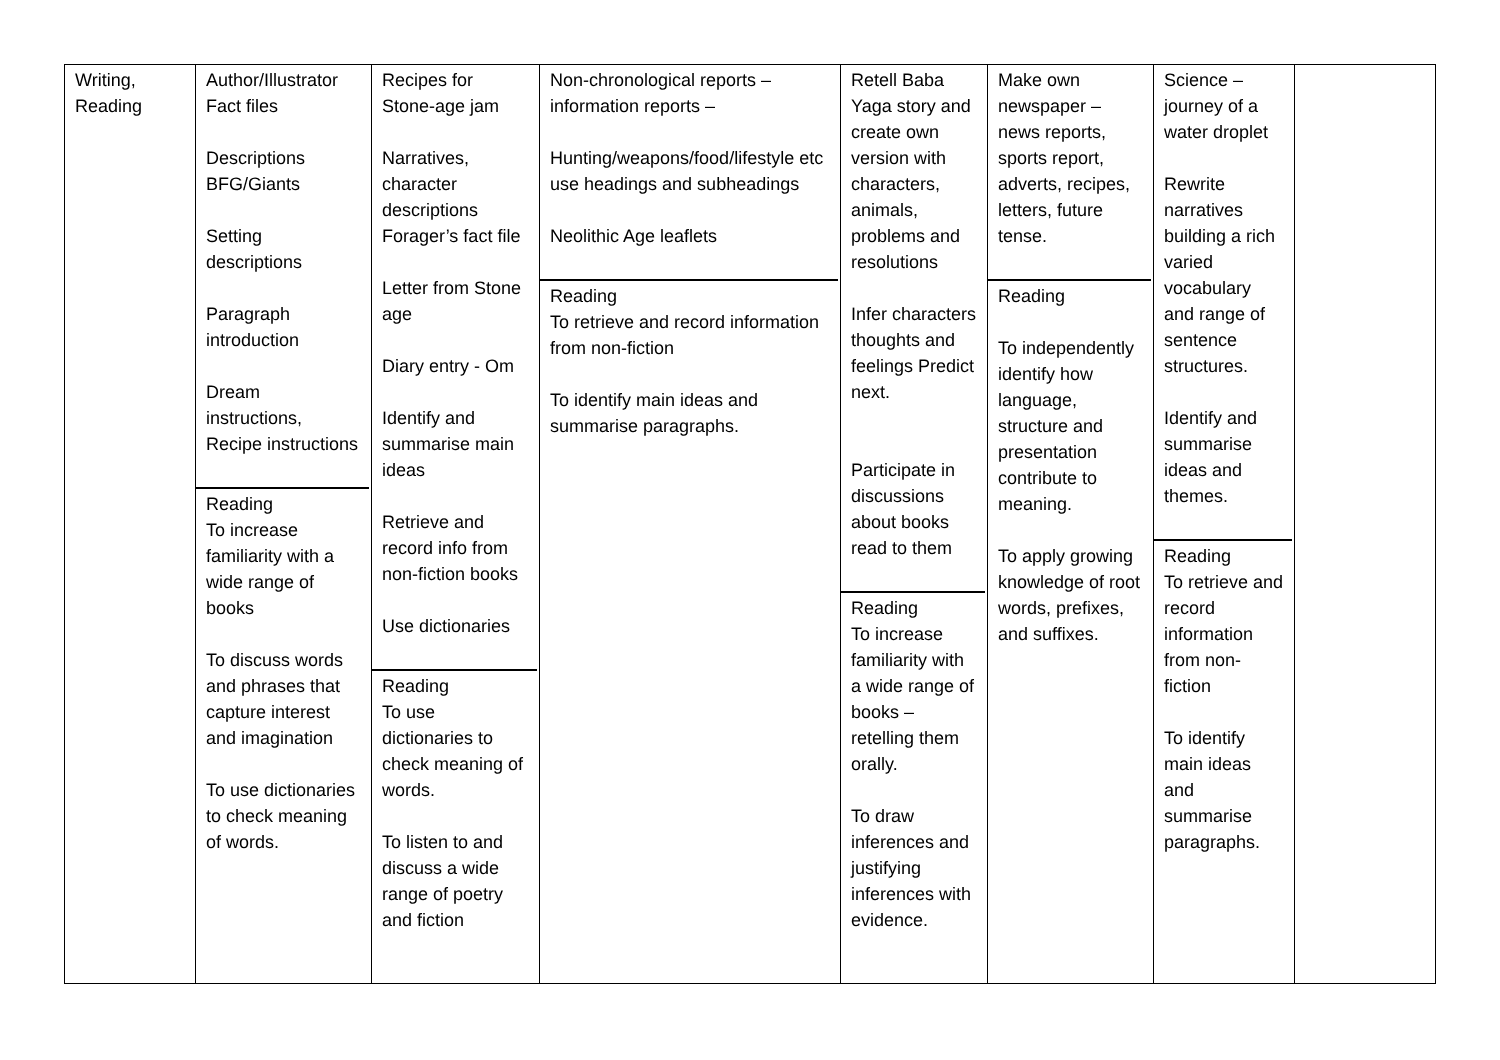| Writing, Reading | Author/Illustrator Fact files Descriptions BFG/Giants Setting descriptions Paragraph introduction Dream instructions, Recipe instructions Reading To increase familiarity with a wide range of books To discuss words and phrases that capture interest and imagination To use dictionaries to check meaning of words. | Recipes for Stone-age jam Narratives, character descriptions Forager’s fact file Letter from Stone age Diary entry - Om Identify and summarise main ideas Retrieve and record info from non-fiction books Use dictionaries Reading To use dictionaries to check meaning of words. To listen to and discuss a wide range of poetry and fiction | Non-chronological reports – information reports – Hunting/weapons/food/lifestyle etc use headings and subheadings Neolithic Age leaflets Reading To retrieve and record information from non-fiction To identify main ideas and summarise paragraphs. | Retell Baba Yaga story and create own version with characters, animals, problems and resolutions Infer characters thoughts and feelings Predict next. Participate in discussions about books read to them Reading To increase familiarity with a wide range of books – retelling them orally. To draw inferences and justifying inferences with evidence. | Make own newspaper – news reports, sports report, adverts, recipes, letters, future tense. Reading To independently identify how language, structure and presentation contribute to meaning. To apply growing knowledge of root words, prefixes, and suffixes. | Science – journey of a water droplet Rewrite narratives building a rich varied vocabulary and range of sentence structures. Identify and summarise ideas and themes. Reading To retrieve and record information from non-fiction To identify main ideas and summarise paragraphs. | |